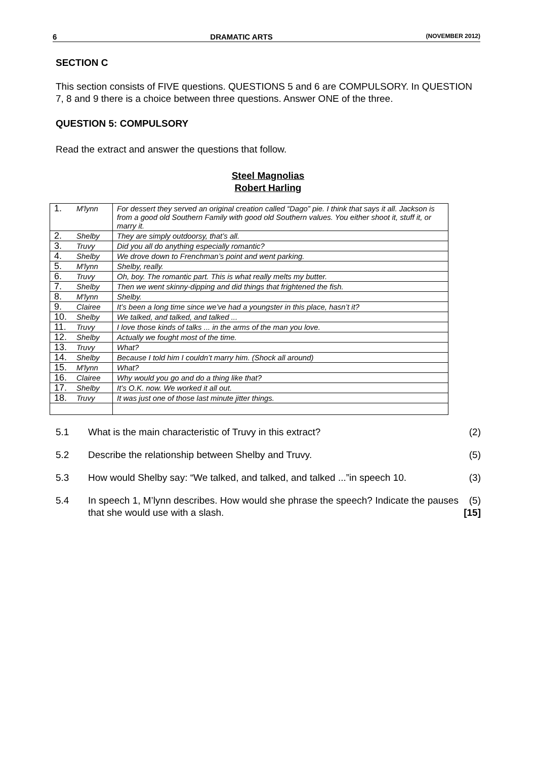6 DRAMATIC ARTS (NOVEMBER 2012)
SECTION C
This section consists of FIVE questions. QUESTIONS 5 and 6 are COMPULSORY. In QUESTION 7, 8 and 9 there is a choice between three questions. Answer ONE of the three.
QUESTION 5: COMPULSORY
Read the extract and answer the questions that follow.
Steel Magnolias
Robert Harling
| 1. | M'lynn | For dessert they served an original creation called “Dago” pie. I think that says it all. Jackson is from a good old Southern Family with good old Southern values. You either shoot it, stuff it, or marry it. |
| 2. | Shelby | They are simply outdoorsy, that’s all. |
| 3. | Truvy | Did you all do anything especially romantic? |
| 4. | Shelby | We drove down to Frenchman’s point and went parking. |
| 5. | M'lynn | Shelby, really. |
| 6. | Truvy | Oh, boy. The romantic part. This is what really melts my butter. |
| 7. | Shelby | Then we went skinny-dipping and did things that frightened the fish. |
| 8. | M'lynn | Shelby. |
| 9. | Clairee | It’s been a long time since we’ve had a youngster in this place, hasn’t it? |
| 10. | Shelby | We talked, and talked, and talked ... |
| 11. | Truvy | I love those kinds of talks ... in the arms of the man you love. |
| 12. | Shelby | Actually we fought most of the time. |
| 13. | Truvy | What? |
| 14. | Shelby | Because I told him I couldn’t marry him. (Shock all around) |
| 15. | M'lynn | What? |
| 16. | Clairee | Why would you go and do a thing like that? |
| 17. | Shelby | It’s O.K. now. We worked it all out. |
| 18. | Truvy | It was just one of those last minute jitter things. |
| 5.1 | What is the main characteristic of Truvy in this extract? | (2) |
| 5.2 | Describe the relationship between Shelby and Truvy. | (5) |
| 5.3 | How would Shelby say: “We talked, and talked, and talked ...”in speech 10. | (3) |
| 5.4 | In speech 1, M’lynn describes. How would she phrase the speech? Indicate the pauses that she would use with a slash. | (5) [15] |